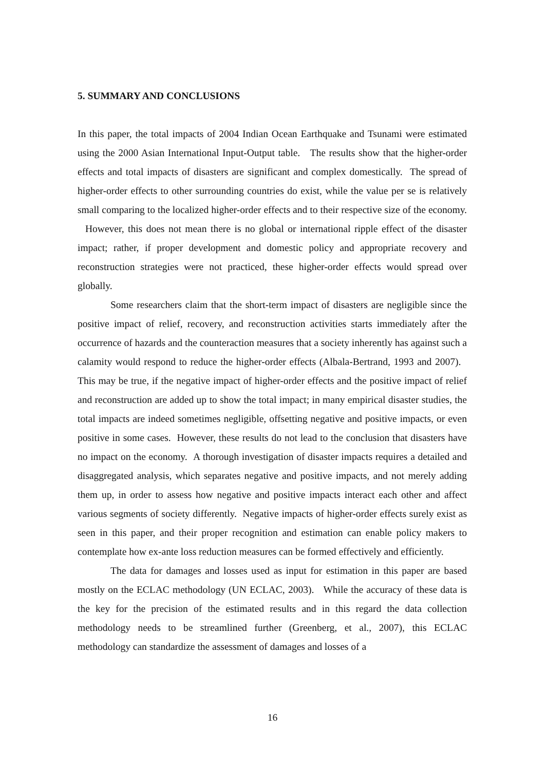5. SUMMARY AND CONCLUSIONS
In this paper, the total impacts of 2004 Indian Ocean Earthquake and Tsunami were estimated using the 2000 Asian International Input-Output table. The results show that the higher-order effects and total impacts of disasters are significant and complex domestically. The spread of higher-order effects to other surrounding countries do exist, while the value per se is relatively small comparing to the localized higher-order effects and to their respective size of the economy. However, this does not mean there is no global or international ripple effect of the disaster impact; rather, if proper development and domestic policy and appropriate recovery and reconstruction strategies were not practiced, these higher-order effects would spread over globally.
Some researchers claim that the short-term impact of disasters are negligible since the positive impact of relief, recovery, and reconstruction activities starts immediately after the occurrence of hazards and the counteraction measures that a society inherently has against such a calamity would respond to reduce the higher-order effects (Albala-Bertrand, 1993 and 2007). This may be true, if the negative impact of higher-order effects and the positive impact of relief and reconstruction are added up to show the total impact; in many empirical disaster studies, the total impacts are indeed sometimes negligible, offsetting negative and positive impacts, or even positive in some cases. However, these results do not lead to the conclusion that disasters have no impact on the economy. A thorough investigation of disaster impacts requires a detailed and disaggregated analysis, which separates negative and positive impacts, and not merely adding them up, in order to assess how negative and positive impacts interact each other and affect various segments of society differently. Negative impacts of higher-order effects surely exist as seen in this paper, and their proper recognition and estimation can enable policy makers to contemplate how ex-ante loss reduction measures can be formed effectively and efficiently.
The data for damages and losses used as input for estimation in this paper are based mostly on the ECLAC methodology (UN ECLAC, 2003). While the accuracy of these data is the key for the precision of the estimated results and in this regard the data collection methodology needs to be streamlined further (Greenberg, et al., 2007), this ECLAC methodology can standardize the assessment of damages and losses of a
16